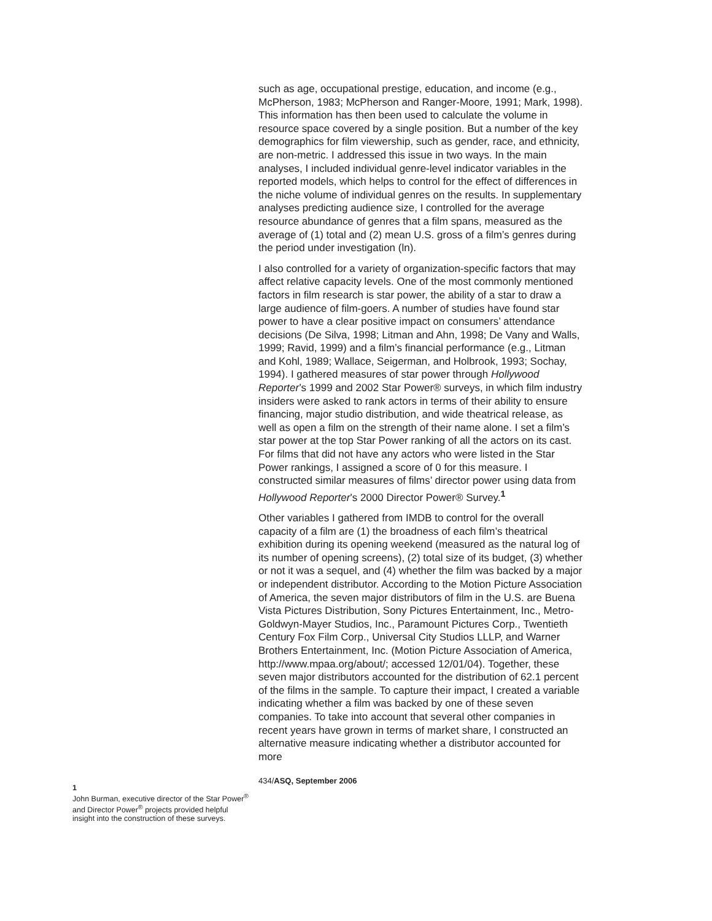1
John Burman, executive director of the Star Power<sup>®</sup> and Director Power<sup>®</sup> projects provided helpful insight into the construction of these surveys.
such as age, occupational prestige, education, and income (e.g., McPherson, 1983; McPherson and Ranger-Moore, 1991; Mark, 1998). This information has then been used to calculate the volume in resource space covered by a single position. But a number of the key demographics for film viewership, such as gender, race, and ethnicity, are non-metric. I addressed this issue in two ways. In the main analyses, I included individual genre-level indicator variables in the reported models, which helps to control for the effect of differences in the niche volume of individual genres on the results. In supplementary analyses predicting audience size, I controlled for the average resource abundance of genres that a film spans, measured as the average of (1) total and (2) mean U.S. gross of a film’s genres during the period under investigation (ln).
I also controlled for a variety of organization-specific factors that may affect relative capacity levels. One of the most commonly mentioned factors in film research is star power, the ability of a star to draw a large audience of film-goers. A number of studies have found star power to have a clear positive impact on consumers’ attendance decisions (De Silva, 1998; Litman and Ahn, 1998; De Vany and Walls, 1999; Ravid, 1999) and a film’s financial performance (e.g., Litman and Kohl, 1989; Wallace, Seigerman, and Holbrook, 1993; Sochay, 1994). I gathered measures of star power through Hollywood Reporter’s 1999 and 2002 Star Power® surveys, in which film industry insiders were asked to rank actors in terms of their ability to ensure financing, major studio distribution, and wide theatrical release, as well as open a film on the strength of their name alone. I set a film’s star power at the top Star Power ranking of all the actors on its cast. For films that did not have any actors who were listed in the Star Power rankings, I assigned a score of 0 for this measure. I constructed similar measures of films’ director power using data from Hollywood Reporter’s 2000 Director Power® Survey.<sup>1</sup>
Other variables I gathered from IMDB to control for the overall capacity of a film are (1) the broadness of each film’s theatrical exhibition during its opening weekend (measured as the natural log of its number of opening screens), (2) total size of its budget, (3) whether or not it was a sequel, and (4) whether the film was backed by a major or independent distributor. According to the Motion Picture Association of America, the seven major distributors of film in the U.S. are Buena Vista Pictures Distribution, Sony Pictures Entertainment, Inc., Metro-Goldwyn-Mayer Studios, Inc., Paramount Pictures Corp., Twentieth Century Fox Film Corp., Universal City Studios LLLP, and Warner Brothers Entertainment, Inc. (Motion Picture Association of America, http://www.mpaa.org/about/; accessed 12/01/04). Together, these seven major distributors accounted for the distribution of 62.1 percent of the films in the sample. To capture their impact, I created a variable indicating whether a film was backed by one of these seven companies. To take into account that several other companies in recent years have grown in terms of market share, I constructed an alternative measure indicating whether a distributor accounted for more
434/ASQ, September 2006